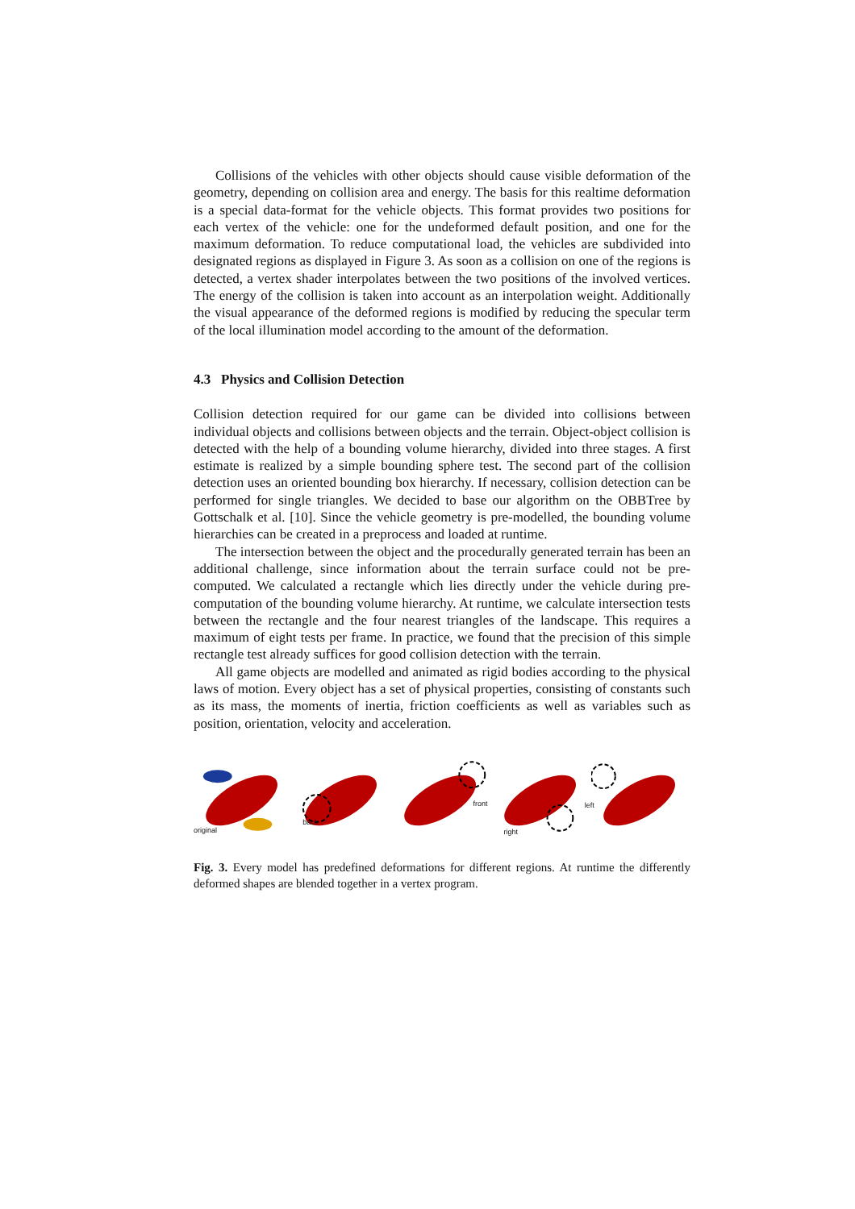Collisions of the vehicles with other objects should cause visible deformation of the geometry, depending on collision area and energy. The basis for this realtime deformation is a special data-format for the vehicle objects. This format provides two positions for each vertex of the vehicle: one for the undeformed default position, and one for the maximum deformation. To reduce computational load, the vehicles are subdivided into designated regions as displayed in Figure 3. As soon as a collision on one of the regions is detected, a vertex shader interpolates between the two positions of the involved vertices. The energy of the collision is taken into account as an interpolation weight. Additionally the visual appearance of the deformed regions is modified by reducing the specular term of the local illumination model according to the amount of the deformation.
4.3 Physics and Collision Detection
Collision detection required for our game can be divided into collisions between individual objects and collisions between objects and the terrain. Object-object collision is detected with the help of a bounding volume hierarchy, divided into three stages. A first estimate is realized by a simple bounding sphere test. The second part of the collision detection uses an oriented bounding box hierarchy. If necessary, collision detection can be performed for single triangles. We decided to base our algorithm on the OBBTree by Gottschalk et al. [10]. Since the vehicle geometry is pre-modelled, the bounding volume hierarchies can be created in a preprocess and loaded at runtime.
The intersection between the object and the procedurally generated terrain has been an additional challenge, since information about the terrain surface could not be pre-computed. We calculated a rectangle which lies directly under the vehicle during pre-computation of the bounding volume hierarchy. At runtime, we calculate intersection tests between the rectangle and the four nearest triangles of the landscape. This requires a maximum of eight tests per frame. In practice, we found that the precision of this simple rectangle test already suffices for good collision detection with the terrain.
All game objects are modelled and animated as rigid bodies according to the physical laws of motion. Every object has a set of physical properties, consisting of constants such as its mass, the moments of inertia, friction coefficients as well as variables such as position, orientation, velocity and acceleration.
original
back
front
right
left
Fig. 3. Every model has predefined deformations for different regions. At runtime the differently deformed shapes are blended together in a vertex program.